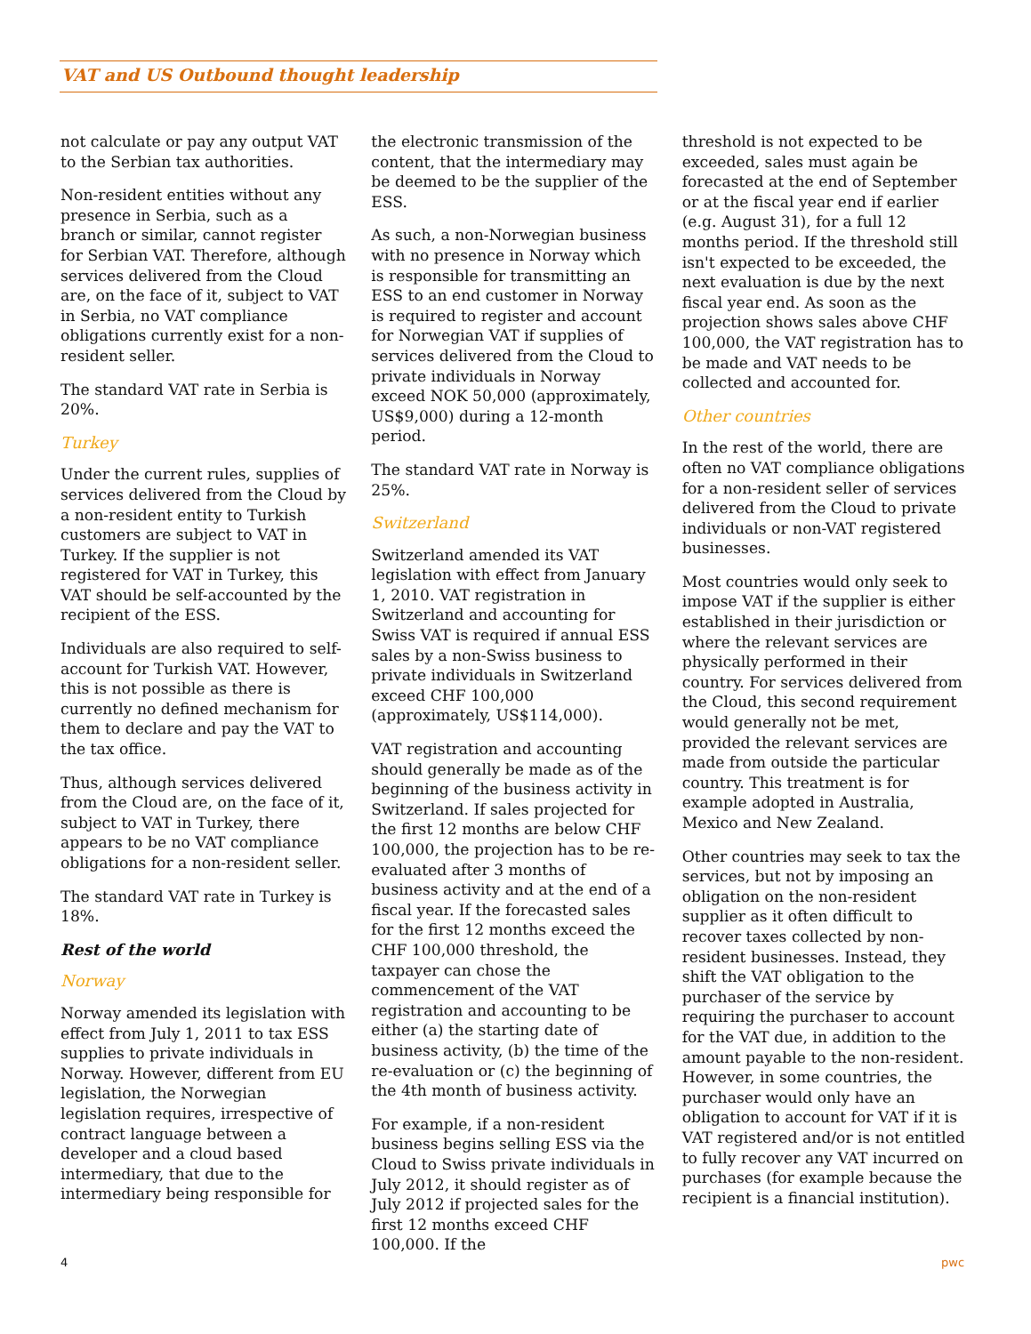VAT and US Outbound thought leadership
not calculate or pay any output VAT to the Serbian tax authorities.
Non-resident entities without any presence in Serbia, such as a branch or similar, cannot register for Serbian VAT. Therefore, although services delivered from the Cloud are, on the face of it, subject to VAT in Serbia, no VAT compliance obligations currently exist for a non-resident seller.
The standard VAT rate in Serbia is 20%.
Turkey
Under the current rules, supplies of services delivered from the Cloud by a non-resident entity to Turkish customers are subject to VAT in Turkey. If the supplier is not registered for VAT in Turkey, this VAT should be self-accounted by the recipient of the ESS.
Individuals are also required to self-account for Turkish VAT. However, this is not possible as there is currently no defined mechanism for them to declare and pay the VAT to the tax office.
Thus, although services delivered from the Cloud are, on the face of it, subject to VAT in Turkey, there appears to be no VAT compliance obligations for a non-resident seller.
The standard VAT rate in Turkey is 18%.
Rest of the world
Norway
Norway amended its legislation with effect from July 1, 2011 to tax ESS supplies to private individuals in Norway. However, different from EU legislation, the Norwegian legislation requires, irrespective of contract language between a developer and a cloud based intermediary, that due to the intermediary being responsible for
the electronic transmission of the content, that the intermediary may be deemed to be the supplier of the ESS.
As such, a non-Norwegian business with no presence in Norway which is responsible for transmitting an ESS to an end customer in Norway is required to register and account for Norwegian VAT if supplies of services delivered from the Cloud to private individuals in Norway exceed NOK 50,000 (approximately, US$9,000) during a 12-month period.
The standard VAT rate in Norway is 25%.
Switzerland
Switzerland amended its VAT legislation with effect from January 1, 2010. VAT registration in Switzerland and accounting for Swiss VAT is required if annual ESS sales by a non-Swiss business to private individuals in Switzerland exceed CHF 100,000 (approximately, US$114,000).
VAT registration and accounting should generally be made as of the beginning of the business activity in Switzerland. If sales projected for the first 12 months are below CHF 100,000, the projection has to be re-evaluated after 3 months of business activity and at the end of a fiscal year. If the forecasted sales for the first 12 months exceed the CHF 100,000 threshold, the taxpayer can chose the commencement of the VAT registration and accounting to be either (a) the starting date of business activity, (b) the time of the re-evaluation or (c) the beginning of the 4th month of business activity.
For example, if a non-resident business begins selling ESS via the Cloud to Swiss private individuals in July 2012, it should register as of July 2012 if projected sales for the first 12 months exceed CHF 100,000. If the
threshold is not expected to be exceeded, sales must again be forecasted at the end of September or at the fiscal year end if earlier (e.g. August 31), for a full 12 months period. If the threshold still isn't expected to be exceeded, the next evaluation is due by the next fiscal year end. As soon as the projection shows sales above CHF 100,000, the VAT registration has to be made and VAT needs to be collected and accounted for.
Other countries
In the rest of the world, there are often no VAT compliance obligations for a non-resident seller of services delivered from the Cloud to private individuals or non-VAT registered businesses.
Most countries would only seek to impose VAT if the supplier is either established in their jurisdiction or where the relevant services are physically performed in their country. For services delivered from the Cloud, this second requirement would generally not be met, provided the relevant services are made from outside the particular country. This treatment is for example adopted in Australia, Mexico and New Zealand.
Other countries may seek to tax the services, but not by imposing an obligation on the non-resident supplier as it often difficult to recover taxes collected by non-resident businesses. Instead, they shift the VAT obligation to the purchaser of the service by requiring the purchaser to account for the VAT due, in addition to the amount payable to the non-resident. However, in some countries, the purchaser would only have an obligation to account for VAT if it is VAT registered and/or is not entitled to fully recover any VAT incurred on purchases (for example because the recipient is a financial institution).
4 pwc